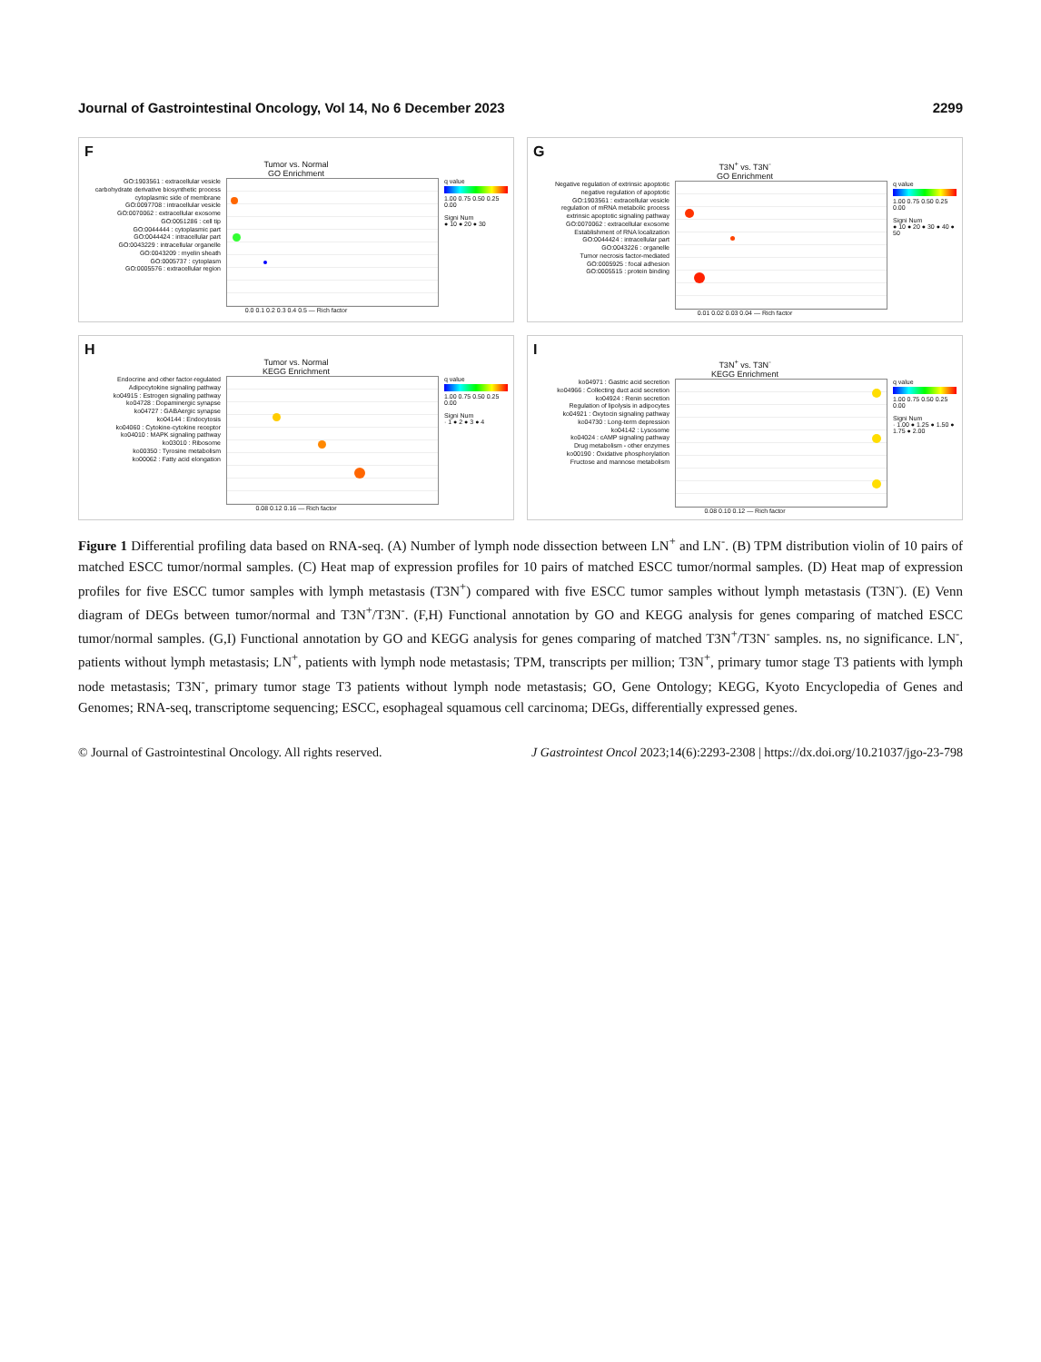Journal of Gastrointestinal Oncology, Vol 14, No 6 December 2023 2299
F
Tumor vs. Normal
GO Enrichment
GO:1903561 : extracellular vesicle
carbohydrate derivative biosynthetic process
cytoplasmic side of membrane
GO:0097708 : intracellular vesicle
GO:0070062 : extracellular exosome
GO:0051286 : cell tip
GO:0044444 : cytoplasmic part
GO:0044424 : intracellular part
GO:0043229 : intracellular organelle
GO:0043209 : myelin sheath
GO:0005737 : cytoplasm
GO:0005576 : extracellular region
q value
1.00 0.75 0.50 0.25 0.00
Signi Num
● 10 ● 20 ● 30
0.0 0.1 0.2 0.3 0.4 0.5 — Rich factor
G
T3N<sup>+</sup> vs. T3N<sup>-</sup>
GO Enrichment
Negative regulation of extrinsic apoptotic
negative regulation of apoptotic
GO:1903561 : extracellular vesicle
regulation of mRNA metabolic process
extrinsic apoptotic signaling pathway
GO:0070062 : extracellular exosome
Establishment of RNA localization
GO:0044424 : intracellular part
GO:0043226 : organelle
Tumor necrosis factor-mediated
GO:0005925 : focal adhesion
GO:0005515 : protein binding
q value
1.00 0.75 0.50 0.25 0.00
Signi Num
● 10 ● 20 ● 30 ● 40 ● 50
0.01 0.02 0.03 0.04 — Rich factor
H
Tumor vs. Normal
KEGG Enrichment
Endocrine and other factor-regulated
Adipocytokine signaling pathway
ko04915 : Estrogen signaling pathway
ko04728 : Dopaminergic synapse
ko04727 : GABAergic synapse
ko04144 : Endocytosis
ko04060 : Cytokine-cytokine receptor
ko04010 : MAPK signaling pathway
ko03010 : Ribosome
ko00350 : Tyrosine metabolism
ko00062 : Fatty acid elongation
q value
1.00 0.75 0.50 0.25 0.00
Signi Num
· 1 ● 2 ● 3 ● 4
0.08 0.12 0.16 — Rich factor
I
T3N<sup>+</sup> vs. T3N<sup>-</sup>
KEGG Enrichment
ko04971 : Gastric acid secretion
ko04966 : Collecting duct acid secretion
ko04924 : Renin secretion
Regulation of lipolysis in adipocytes
ko04921 : Oxytocin signaling pathway
ko04730 : Long-term depression
ko04142 : Lysosome
ko04024 : cAMP signaling pathway
Drug metabolism - other enzymes
ko00190 : Oxidative phosphorylation
Fructose and mannose metabolism
q value
1.00 0.75 0.50 0.25 0.00
Signi Num
· 1.00 ● 1.25 ● 1.50 ● 1.75 ● 2.00
0.08 0.10 0.12 — Rich factor
Figure 1 Differential profiling data based on RNA-seq. (A) Number of lymph node dissection between LN<sup>+</sup> and LN<sup>-</sup>. (B) TPM distribution violin of 10 pairs of matched ESCC tumor/normal samples. (C) Heat map of expression profiles for 10 pairs of matched ESCC tumor/normal samples. (D) Heat map of expression profiles for five ESCC tumor samples with lymph metastasis (T3N<sup>+</sup>) compared with five ESCC tumor samples without lymph metastasis (T3N<sup>-</sup>). (E) Venn diagram of DEGs between tumor/normal and T3N<sup>+</sup>/T3N<sup>-</sup>. (F,H) Functional annotation by GO and KEGG analysis for genes comparing of matched ESCC tumor/normal samples. (G,I) Functional annotation by GO and KEGG analysis for genes comparing of matched T3N<sup>+</sup>/T3N<sup>-</sup> samples. ns, no significance. LN<sup>-</sup>, patients without lymph metastasis; LN<sup>+</sup>, patients with lymph node metastasis; TPM, transcripts per million; T3N<sup>+</sup>, primary tumor stage T3 patients with lymph node metastasis; T3N<sup>-</sup>, primary tumor stage T3 patients without lymph node metastasis; GO, Gene Ontology; KEGG, Kyoto Encyclopedia of Genes and Genomes; RNA-seq, transcriptome sequencing; ESCC, esophageal squamous cell carcinoma; DEGs, differentially expressed genes.
© Journal of Gastrointestinal Oncology. All rights reserved. J Gastrointest Oncol 2023;14(6):2293-2308 | https://dx.doi.org/10.21037/jgo-23-798